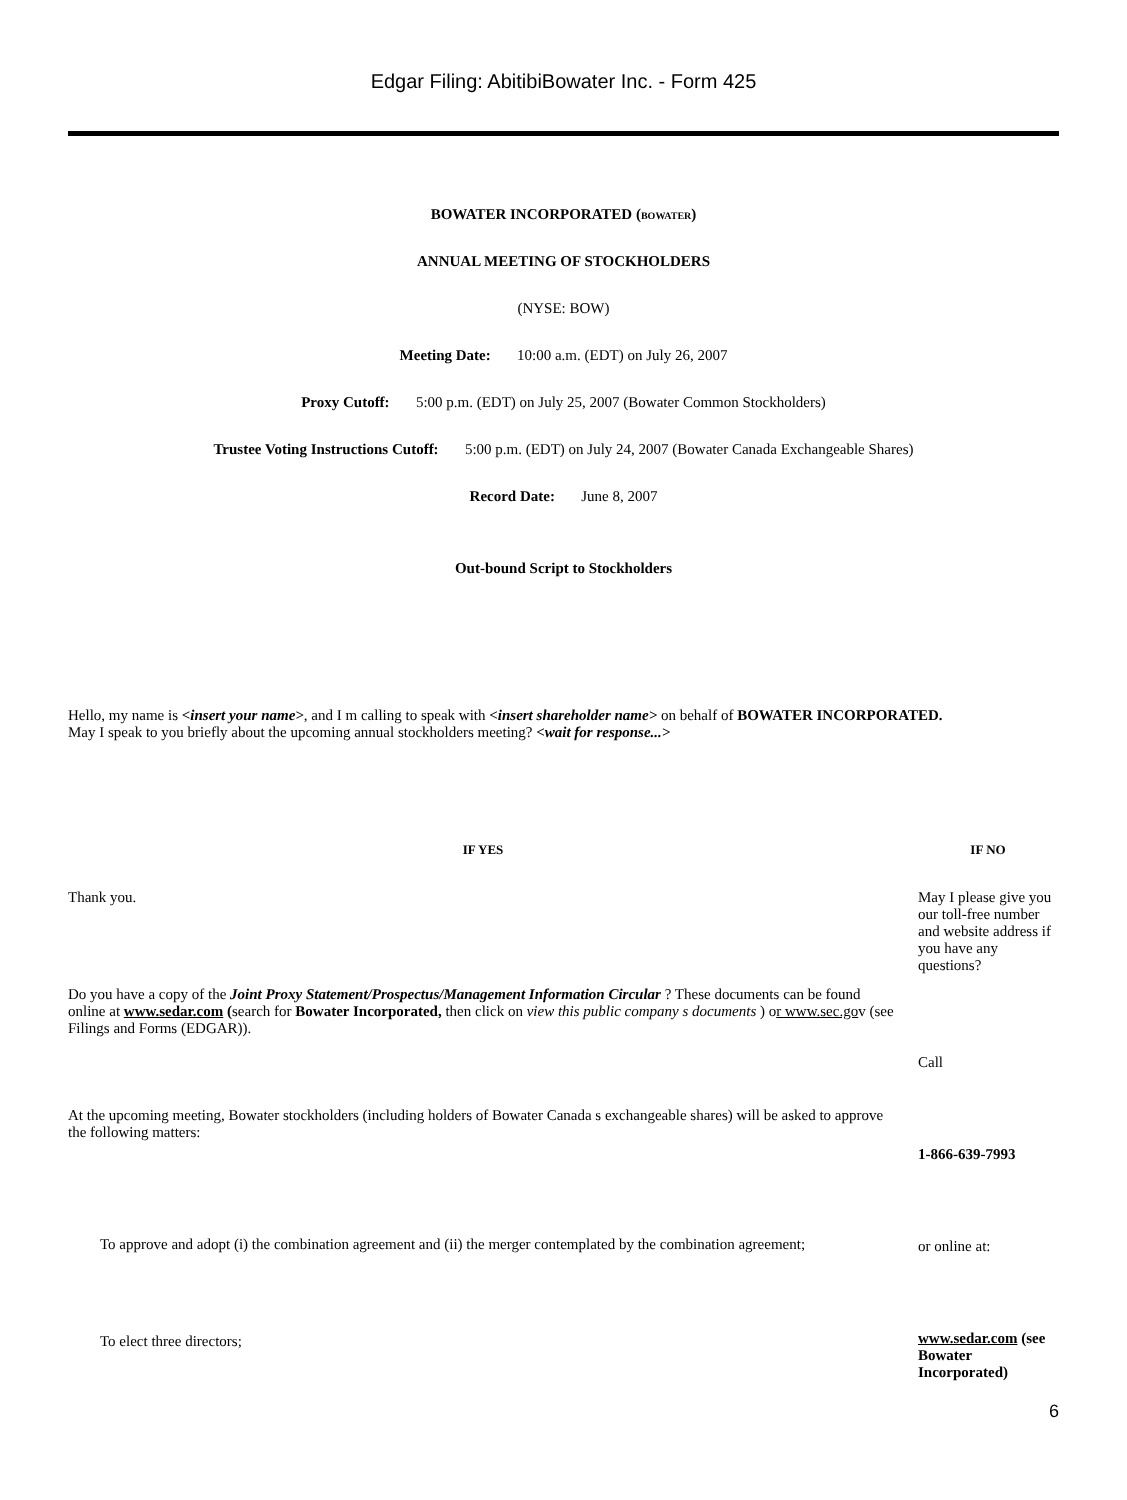Edgar Filing: AbitibiBowater Inc. - Form 425
BOWATER INCORPORATED (BOWATER)
ANNUAL MEETING OF STOCKHOLDERS
(NYSE: BOW)
Meeting Date: 10:00 a.m. (EDT) on July 26, 2007
Proxy Cutoff: 5:00 p.m. (EDT) on July 25, 2007 (Bowater Common Stockholders)
Trustee Voting Instructions Cutoff: 5:00 p.m. (EDT) on July 24, 2007 (Bowater Canada Exchangeable Shares)
Record Date: June 8, 2007
Out-bound Script to Stockholders
Hello, my name is <insert your name>, and I m calling to speak with <insert shareholder name> on behalf of BOWATER INCORPORATED. May I speak to you briefly about the upcoming annual stockholders meeting? <wait for response...>
| IF YES | IF NO |
| --- | --- |
| Thank you. Do you have a copy of the Joint Proxy Statement/Prospectus/Management Information Circular ? These documents can be found online at www.sedar.com ( search for Bowater Incorporated, then click on view this public company s documents ) o r www.sec.go v (see Filings and Forms (EDGAR)). At the upcoming meeting, Bowater stockholders (including holders of Bowater Canada s exchangeable shares) will be asked to approve the following matters: To approve and adopt (i) the combination agreement and (ii) the merger contemplated by the combination agreement; To elect three directors; | May I please give you our toll-free number and website address if you have any questions? Call 1-866-639-7993 or online at: www.sedar.com (see Bowater Incorporated) |
6